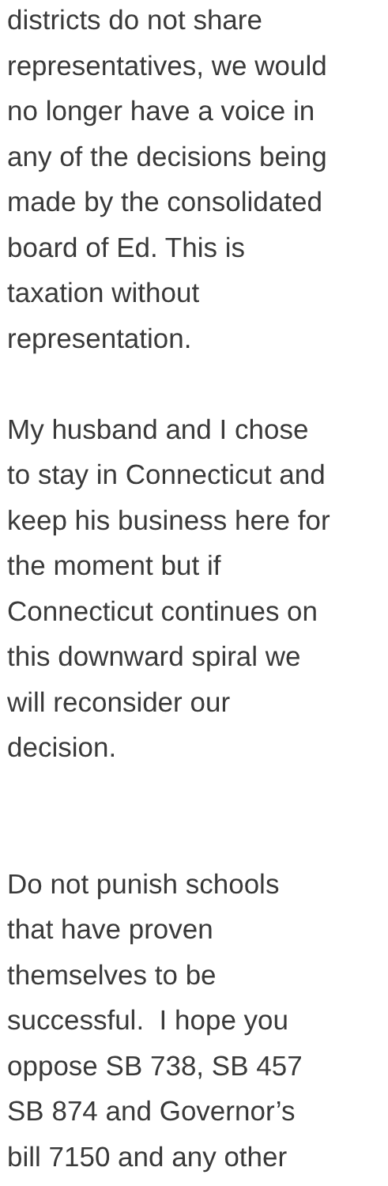districts do not share
representatives, we would
no longer have a voice in
any of the decisions being
made by the consolidated
board of Ed. This is
taxation without
representation.
My husband and I chose
to stay in Connecticut and
keep his business here for
the moment but if
Connecticut continues on
this downward spiral we
will reconsider our
decision.
Do not punish schools
that have proven
themselves to be
successful. I hope you
oppose SB 738, SB 457
SB 874 and Governor’s
bill 7150 and any other